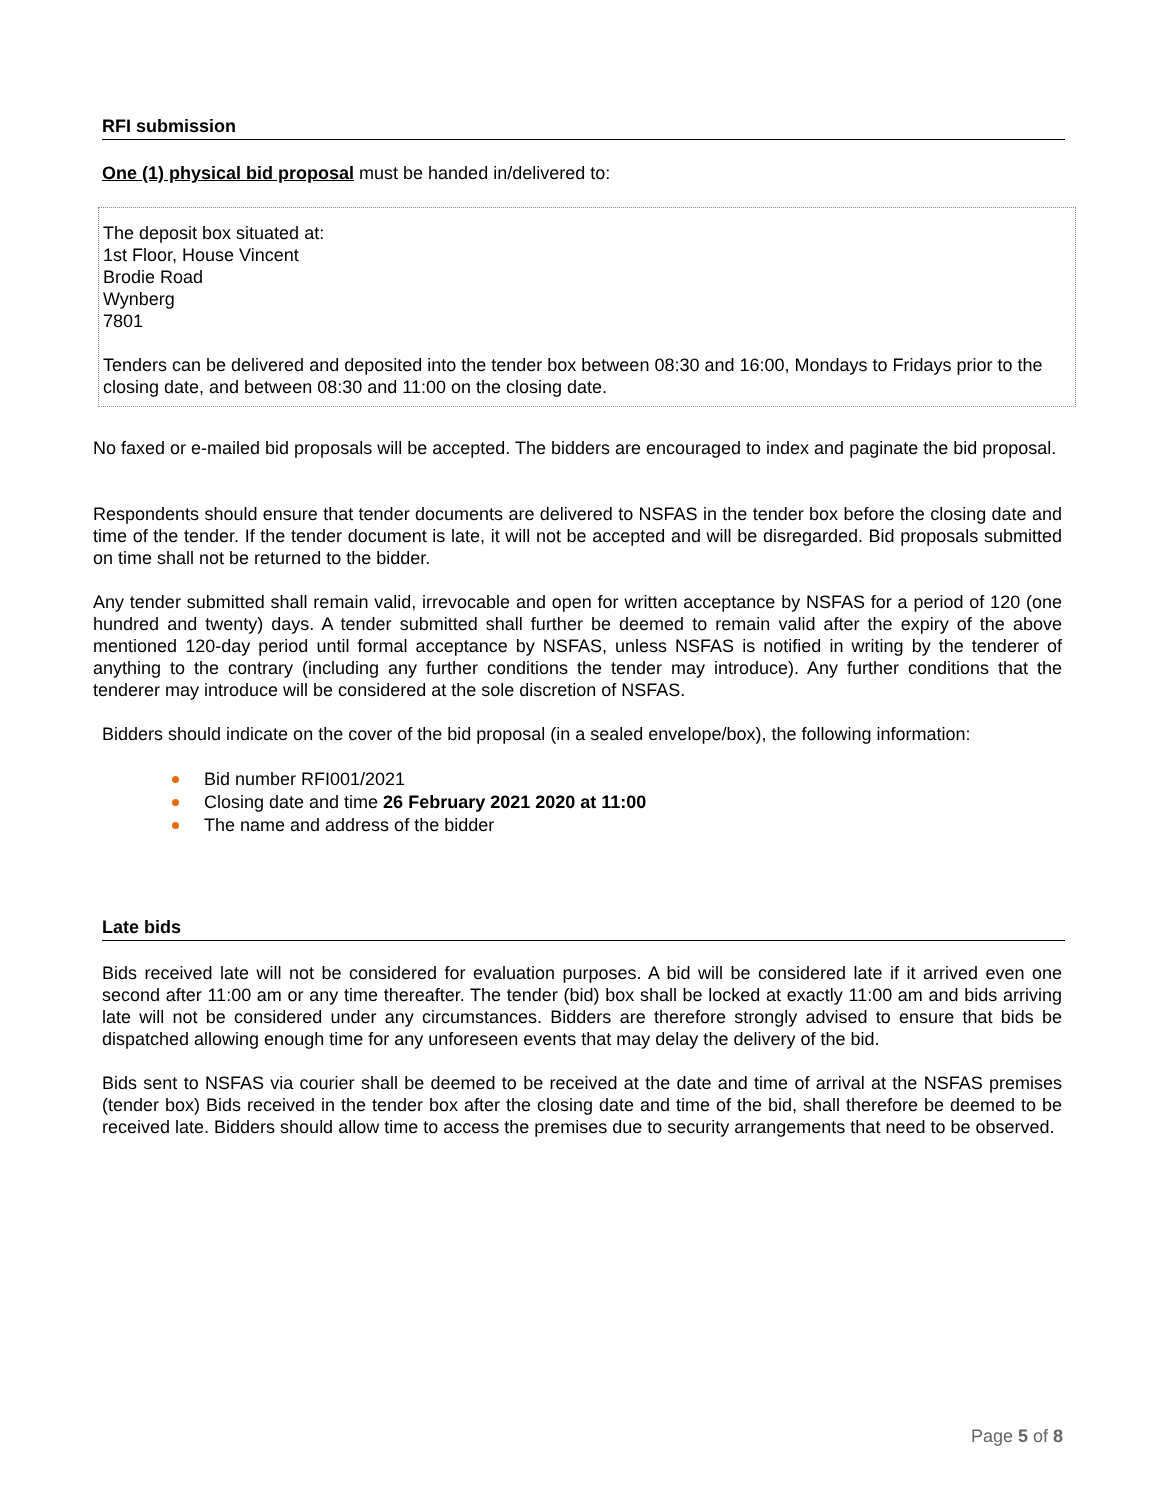RFI submission
One (1) physical bid proposal must be handed in/delivered to:
The deposit box situated at:
1st Floor, House Vincent
Brodie Road
Wynberg
7801
Tenders can be delivered and deposited into the tender box between 08:30 and 16:00, Mondays to Fridays prior to the closing date, and between 08:30 and 11:00 on the closing date.
No faxed or e-mailed bid proposals will be accepted. The bidders are encouraged to index and paginate the bid proposal.
Respondents should ensure that tender documents are delivered to NSFAS in the tender box before the closing date and time of the tender. If the tender document is late, it will not be accepted and will be disregarded. Bid proposals submitted on time shall not be returned to the bidder.
Any tender submitted shall remain valid, irrevocable and open for written acceptance by NSFAS for a period of 120 (one hundred and twenty) days. A tender submitted shall further be deemed to remain valid after the expiry of the above mentioned 120-day period until formal acceptance by NSFAS, unless NSFAS is notified in writing by the tenderer of anything to the contrary (including any further conditions the tender may introduce). Any further conditions that the tenderer may introduce will be considered at the sole discretion of NSFAS.
Bidders should indicate on the cover of the bid proposal (in a sealed envelope/box), the following information:
Bid number RFI001/2021
Closing date and time 26 February 2021 2020 at 11:00
The name and address of the bidder
Late bids
Bids received late will not be considered for evaluation purposes. A bid will be considered late if it arrived even one second after 11:00 am or any time thereafter. The tender (bid) box shall be locked at exactly 11:00 am and bids arriving late will not be considered under any circumstances. Bidders are therefore strongly advised to ensure that bids be dispatched allowing enough time for any unforeseen events that may delay the delivery of the bid.
Bids sent to NSFAS via courier shall be deemed to be received at the date and time of arrival at the NSFAS premises (tender box) Bids received in the tender box after the closing date and time of the bid, shall therefore be deemed to be received late. Bidders should allow time to access the premises due to security arrangements that need to be observed.
Page 5 of 8